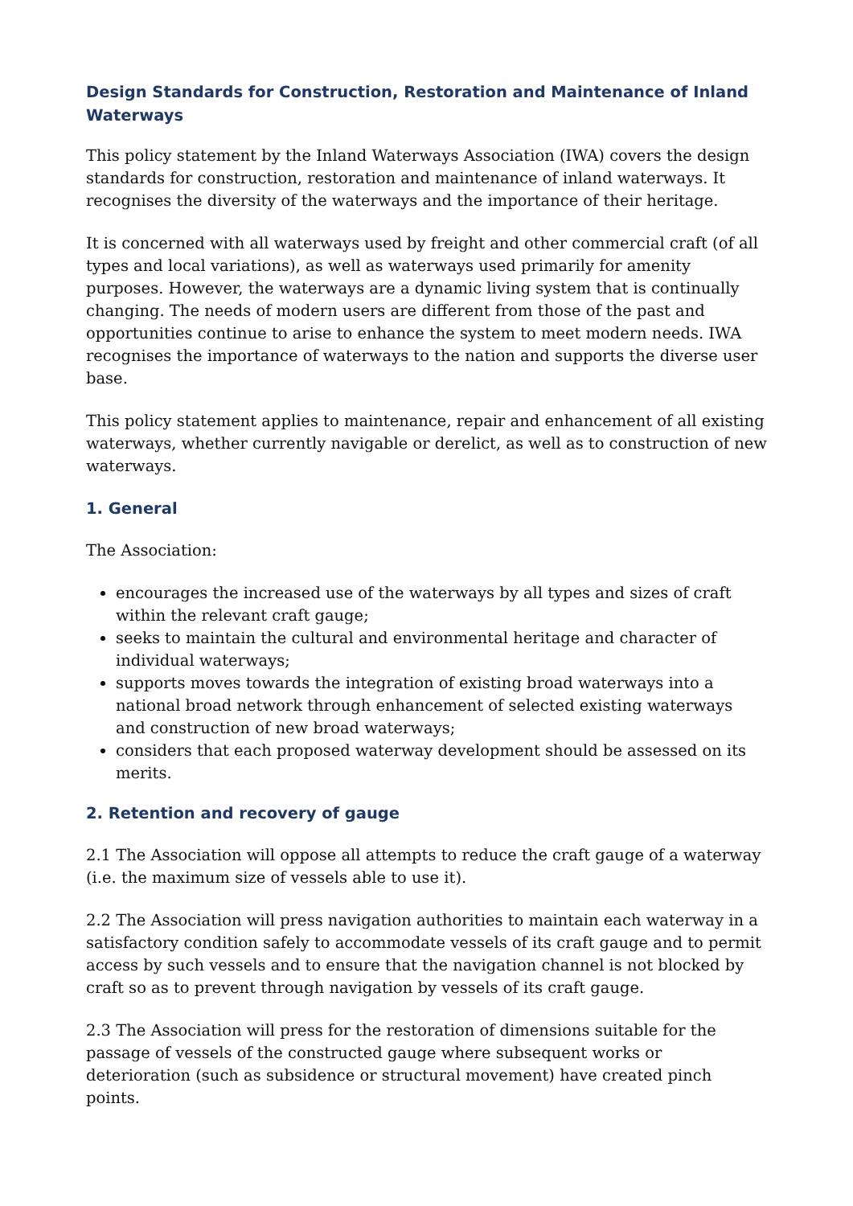Design Standards for Construction, Restoration and Maintenance of Inland Waterways
This policy statement by the Inland Waterways Association (IWA) covers the design standards for construction, restoration and maintenance of inland waterways. It recognises the diversity of the waterways and the importance of their heritage.
It is concerned with all waterways used by freight and other commercial craft (of all types and local variations), as well as waterways used primarily for amenity purposes. However, the waterways are a dynamic living system that is continually changing. The needs of modern users are different from those of the past and opportunities continue to arise to enhance the system to meet modern needs. IWA recognises the importance of waterways to the nation and supports the diverse user base.
This policy statement applies to maintenance, repair and enhancement of all existing waterways, whether currently navigable or derelict, as well as to construction of new waterways.
1. General
The Association:
encourages the increased use of the waterways by all types and sizes of craft within the relevant craft gauge;
seeks to maintain the cultural and environmental heritage and character of individual waterways;
supports moves towards the integration of existing broad waterways into a national broad network through enhancement of selected existing waterways and construction of new broad waterways;
considers that each proposed waterway development should be assessed on its merits.
2. Retention and recovery of gauge
2.1 The Association will oppose all attempts to reduce the craft gauge of a waterway (i.e. the maximum size of vessels able to use it).
2.2 The Association will press navigation authorities to maintain each waterway in a satisfactory condition safely to accommodate vessels of its craft gauge and to permit access by such vessels and to ensure that the navigation channel is not blocked by craft so as to prevent through navigation by vessels of its craft gauge.
2.3 The Association will press for the restoration of dimensions suitable for the passage of vessels of the constructed gauge where subsequent works or deterioration (such as subsidence or structural movement) have created pinch points.